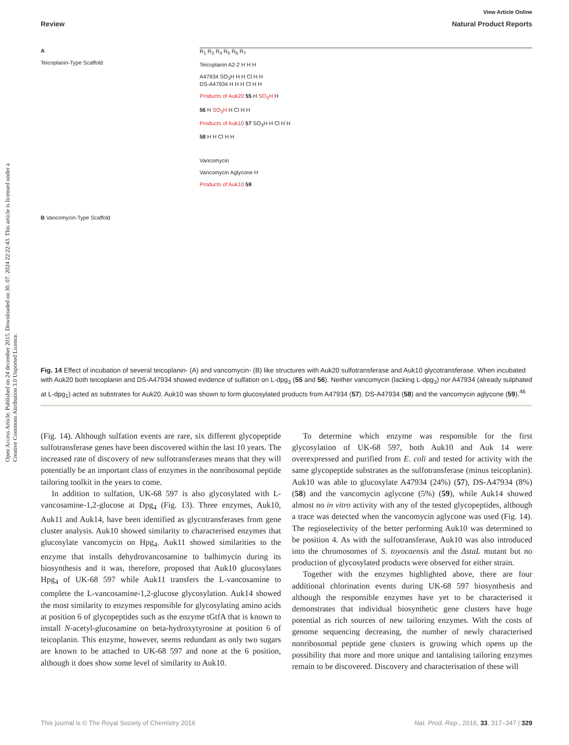Open Access Article. Published on 24 december 2015. Downloaded on 30. 07. 2024 22:22:43. This article is licensed under a Creative Commons Attribution 3.0 Unported Licence.
View Article Online
Review Natural Product Reports
A
Teicoplanin-Type Scaffold
B Vancomycin-Type Scaffold
R<sub>1</sub> R<sub>3</sub> R<sub>4</sub> R<sub>5</sub> R<sub>6</sub> R<sub>7</sub>
Teicoplanin A2-2 H H H
A47934 SO<sub>3</sub>H H H Cl H H
DS-A47934 H H H Cl H H
Products of Auk20 55 H SO<sub>3</sub>H H
56 H SO<sub>3</sub>H H Cl H H
Products of Auk10 57 SO<sub>3</sub>H H Cl H H
58 H H Cl H H
Vancomycin
Vancomycin Aglycone H
Products of Auk10 59
Fig. 14 Effect of incubation of several teicoplanin- (A) and vancomycin- (B) like structures with Auk20 sulfotransferase and Auk10 glycotransferase. When incubated with Auk20 both teicoplanin and DS-A47934 showed evidence of sulfation on L-dpg<sub>3</sub> (55 and 56). Neither vancomycin (lacking L-dpg<sub>3</sub>) nor A47934 (already sulphated at L-dpg<sub>1</sub>) acted as substrates for Auk20. Auk10 was shown to form glucosylated products from A47934 (57). DS-A47934 (58) and the vancomycin aglycone (59).<sup>46</sup>
(Fig. 14). Although sulfation events are rare, six different glycopeptide sulfotransferase genes have been discovered within the last 10 years. The increased rate of discovery of new sulfotransferases means that they will potentially be an important class of enzymes in the nonribosomal peptide tailoring toolkit in the years to come.
In addition to sulfation, UK-68 597 is also glycosylated with L-vancosamine-1,2-glucose at Dpg<sub>4</sub> (Fig. 13). Three enzymes, Auk10, Auk11 and Auk14, have been identified as glycotransferases from gene cluster analysis. Auk10 showed similarity to characterised enzymes that glucosylate vancomycin on Hpg<sub>4</sub>. Auk11 showed similarities to the enzyme that installs dehydrovancosamine to balhimycin during its biosynthesis and it was, therefore, proposed that Auk10 glucosylates Hpg<sub>4</sub> of UK-68 597 while Auk11 transfers the L-vancosamine to complete the L-vancosamine-1,2-glucose glycosylation. Auk14 showed the most similarity to enzymes responsible for glycosylating amino acids at position 6 of glycopeptides such as the enzyme tGtfA that is known to install N-acetyl-glucosamine on beta-hydroxytyrosine at position 6 of teicoplanin. This enzyme, however, seems redundant as only two sugars are known to be attached to UK-68 597 and none at the 6 position, although it does show some level of similarity to Auk10.
To determine which enzyme was responsible for the first glycosylation of UK-68 597, both Auk10 and Auk 14 were overexpressed and purified from E. coli and tested for activity with the same glycopeptide substrates as the sulfotransferase (minus teicoplanin). Auk10 was able to glucosylate A47934 (24%) (57), DS-A47934 (8%) (58) and the vancomycin aglycone (5%) (59), while Auk14 showed almost no in vitro activity with any of the tested glycopeptides, although a trace was detected when the vancomycin aglycone was used (Fig. 14). The regioselectivity of the better performing Auk10 was determined to be position 4. As with the sulfotransferase, Auk10 was also introduced into the chromosomes of S. toyocaensis and the ΔstaL mutant but no production of glycosylated products were observed for either strain.
Together with the enzymes highlighted above, there are four additional chlorination events during UK-68 597 biosynthesis and although the responsible enzymes have yet to be characterised it demonstrates that individual biosynthetic gene clusters have huge potential as rich sources of new tailoring enzymes. With the costs of genome sequencing decreasing, the number of newly characterised nonribosomal peptide gene clusters is growing which opens up the possibility that more and more unique and tantalising tailoring enzymes remain to be discovered. Discovery and characterisation of these will
This journal is © The Royal Society of Chemistry 2016 Nat. Prod. Rep., 2016, 33, 317–347 | 329